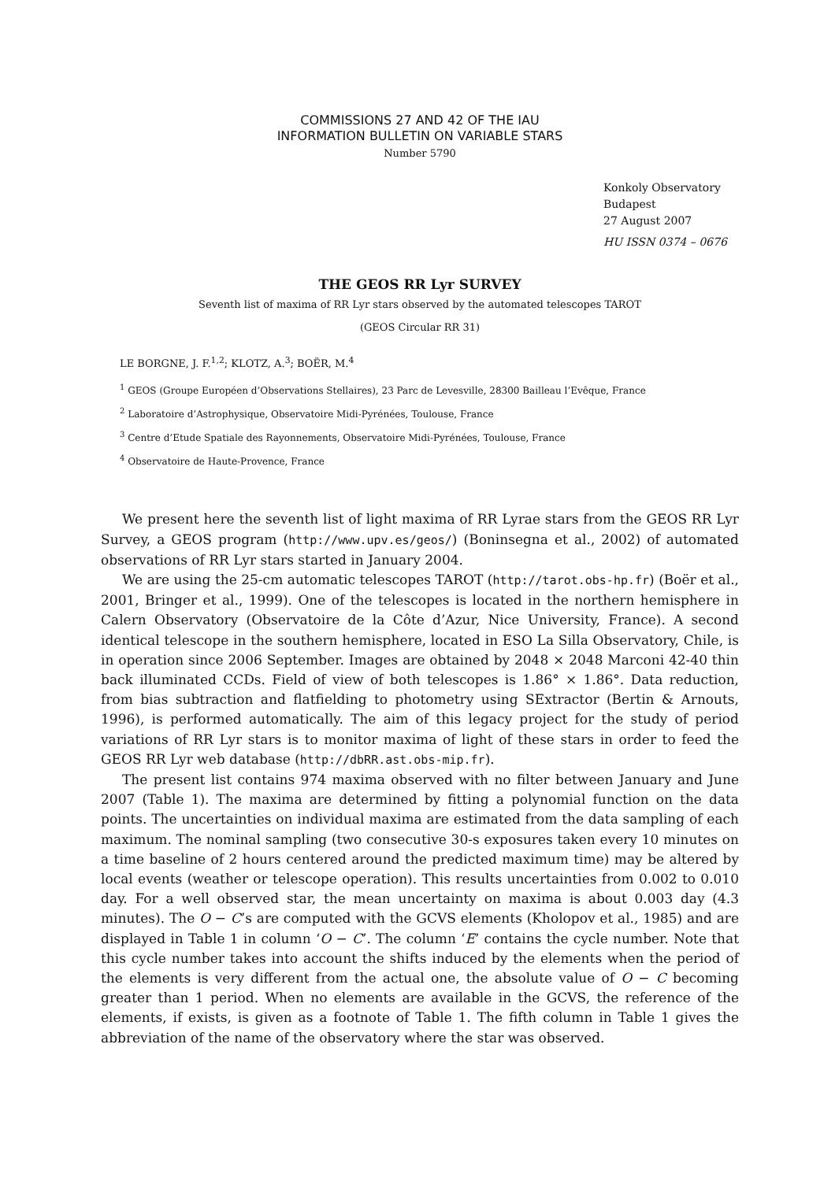COMMISSIONS 27 AND 42 OF THE IAU
INFORMATION BULLETIN ON VARIABLE STARS
Number 5790
Konkoly Observatory
Budapest
27 August 2007
HU ISSN 0374 – 0676
THE GEOS RR Lyr SURVEY
Seventh list of maxima of RR Lyr stars observed by the automated telescopes TAROT
(GEOS Circular RR 31)
LE BORGNE, J. F.<sup>1,2</sup>; KLOTZ, A.<sup>3</sup>; BOËR, M.<sup>4</sup>
<sup>1</sup> GEOS (Groupe Européen d’Observations Stellaires), 23 Parc de Levesville, 28300 Bailleau l’Evêque, France
<sup>2</sup> Laboratoire d’Astrophysique, Observatoire Midi-Pyrénées, Toulouse, France
<sup>3</sup> Centre d’Etude Spatiale des Rayonnements, Observatoire Midi-Pyrénées, Toulouse, France
<sup>4</sup> Observatoire de Haute-Provence, France
We present here the seventh list of light maxima of RR Lyrae stars from the GEOS RR Lyr Survey, a GEOS program (http://www.upv.es/geos/) (Boninsegna et al., 2002) of automated observations of RR Lyr stars started in January 2004.
We are using the 25-cm automatic telescopes TAROT (http://tarot.obs-hp.fr) (Boër et al., 2001, Bringer et al., 1999). One of the telescopes is located in the northern hemisphere in Calern Observatory (Observatoire de la Côte d’Azur, Nice University, France). A second identical telescope in the southern hemisphere, located in ESO La Silla Observatory, Chile, is in operation since 2006 September. Images are obtained by 2048 × 2048 Marconi 42-40 thin back illuminated CCDs. Field of view of both telescopes is 1.86° × 1.86°. Data reduction, from bias subtraction and flatfielding to photometry using SExtractor (Bertin & Arnouts, 1996), is performed automatically. The aim of this legacy project for the study of period variations of RR Lyr stars is to monitor maxima of light of these stars in order to feed the GEOS RR Lyr web database (http://dbRR.ast.obs-mip.fr).
The present list contains 974 maxima observed with no filter between January and June 2007 (Table 1). The maxima are determined by fitting a polynomial function on the data points. The uncertainties on individual maxima are estimated from the data sampling of each maximum. The nominal sampling (two consecutive 30-s exposures taken every 10 minutes on a time baseline of 2 hours centered around the predicted maximum time) may be altered by local events (weather or telescope operation). This results uncertainties from 0.002 to 0.010 day. For a well observed star, the mean uncertainty on maxima is about 0.003 day (4.3 minutes). The O − C’s are computed with the GCVS elements (Kholopov et al., 1985) and are displayed in Table 1 in column ‘O − C’. The column ‘E’ contains the cycle number. Note that this cycle number takes into account the shifts induced by the elements when the period of the elements is very different from the actual one, the absolute value of O − C becoming greater than 1 period. When no elements are available in the GCVS, the reference of the elements, if exists, is given as a footnote of Table 1. The fifth column in Table 1 gives the abbreviation of the name of the observatory where the star was observed.